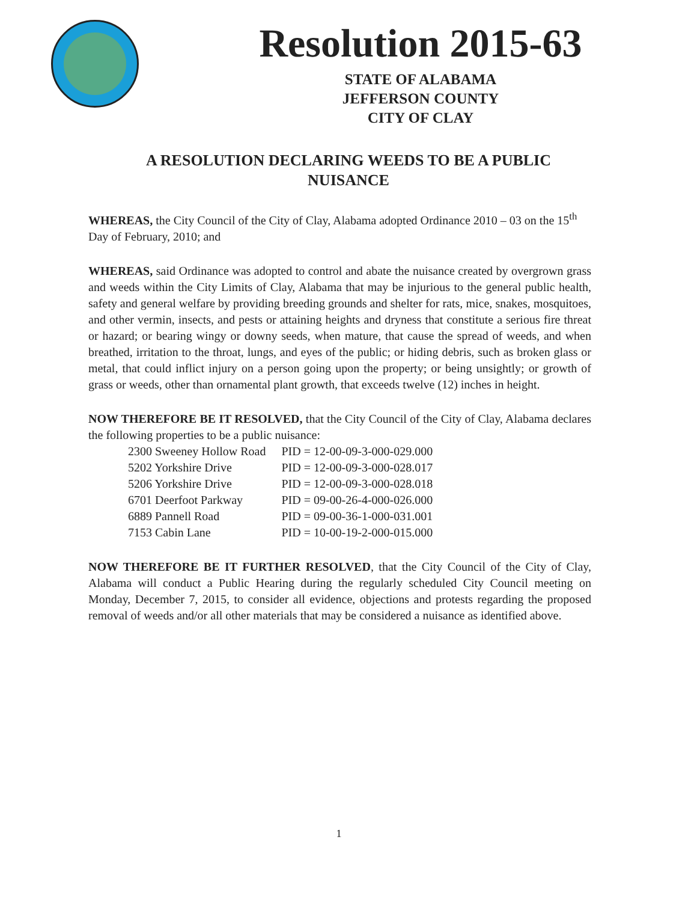Resolution 2015-63
STATE OF ALABAMA
JEFFERSON COUNTY
CITY OF CLAY
A RESOLUTION DECLARING WEEDS TO BE A PUBLIC NUISANCE
WHEREAS, the City Council of the City of Clay, Alabama adopted Ordinance 2010 – 03 on the 15<sup>th</sup> Day of February, 2010; and
WHEREAS, said Ordinance was adopted to control and abate the nuisance created by overgrown grass and weeds within the City Limits of Clay, Alabama that may be injurious to the general public health, safety and general welfare by providing breeding grounds and shelter for rats, mice, snakes, mosquitoes, and other vermin, insects, and pests or attaining heights and dryness that constitute a serious fire threat or hazard; or bearing wingy or downy seeds, when mature, that cause the spread of weeds, and when breathed, irritation to the throat, lungs, and eyes of the public; or hiding debris, such as broken glass or metal, that could inflict injury on a person going upon the property; or being unsightly; or growth of grass or weeds, other than ornamental plant growth, that exceeds twelve (12) inches in height.
NOW THEREFORE BE IT RESOLVED, that the City Council of the City of Clay, Alabama declares the following properties to be a public nuisance:
| 2300 Sweeney Hollow Road | PID = 12-00-09-3-000-029.000 |
| 5202 Yorkshire Drive | PID = 12-00-09-3-000-028.017 |
| 5206 Yorkshire Drive | PID = 12-00-09-3-000-028.018 |
| 6701 Deerfoot Parkway | PID = 09-00-26-4-000-026.000 |
| 6889 Pannell Road | PID = 09-00-36-1-000-031.001 |
| 7153 Cabin Lane | PID = 10-00-19-2-000-015.000 |
NOW THEREFORE BE IT FURTHER RESOLVED, that the City Council of the City of Clay, Alabama will conduct a Public Hearing during the regularly scheduled City Council meeting on Monday, December 7, 2015, to consider all evidence, objections and protests regarding the proposed removal of weeds and/or all other materials that may be considered a nuisance as identified above.
1